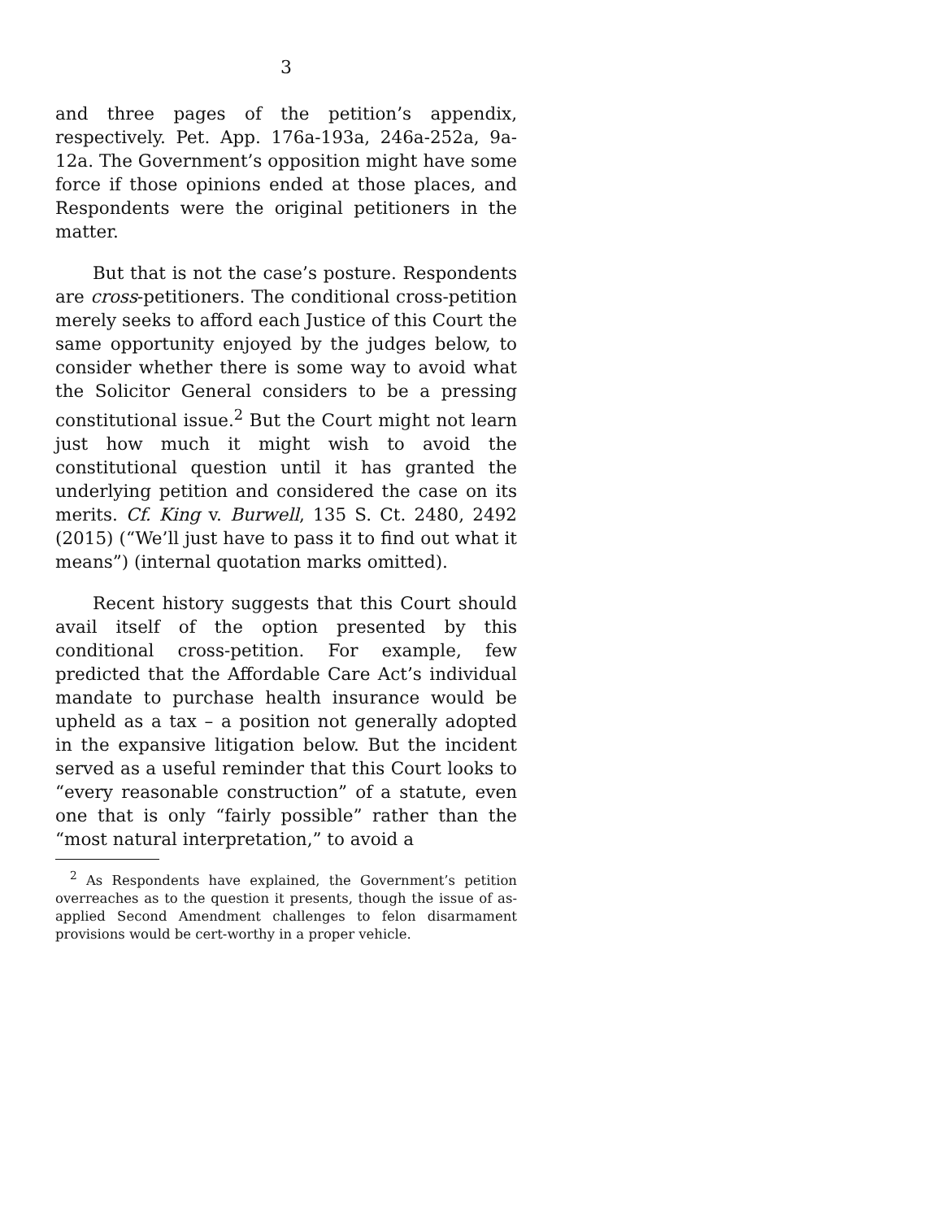3
and three pages of the petition’s appendix, respectively. Pet. App. 176a-193a, 246a-252a, 9a-12a. The Government’s opposition might have some force if those opinions ended at those places, and Respondents were the original petitioners in the matter.
But that is not the case’s posture. Respondents are cross-petitioners. The conditional cross-petition merely seeks to afford each Justice of this Court the same opportunity enjoyed by the judges below, to consider whether there is some way to avoid what the Solicitor General considers to be a pressing constitutional issue.<sup>2</sup> But the Court might not learn just how much it might wish to avoid the constitutional question until it has granted the underlying petition and considered the case on its merits. Cf. King v. Burwell, 135 S. Ct. 2480, 2492 (2015) (“We’ll just have to pass it to find out what it means”) (internal quotation marks omitted).
Recent history suggests that this Court should avail itself of the option presented by this conditional cross-petition. For example, few predicted that the Affordable Care Act’s individual mandate to purchase health insurance would be upheld as a tax – a position not generally adopted in the expansive litigation below. But the incident served as a useful reminder that this Court looks to “every reasonable construction” of a statute, even one that is only “fairly possible” rather than the “most natural interpretation,” to avoid a
<sup>2</sup> As Respondents have explained, the Government’s petition overreaches as to the question it presents, though the issue of as-applied Second Amendment challenges to felon disarmament provisions would be cert-worthy in a proper vehicle.